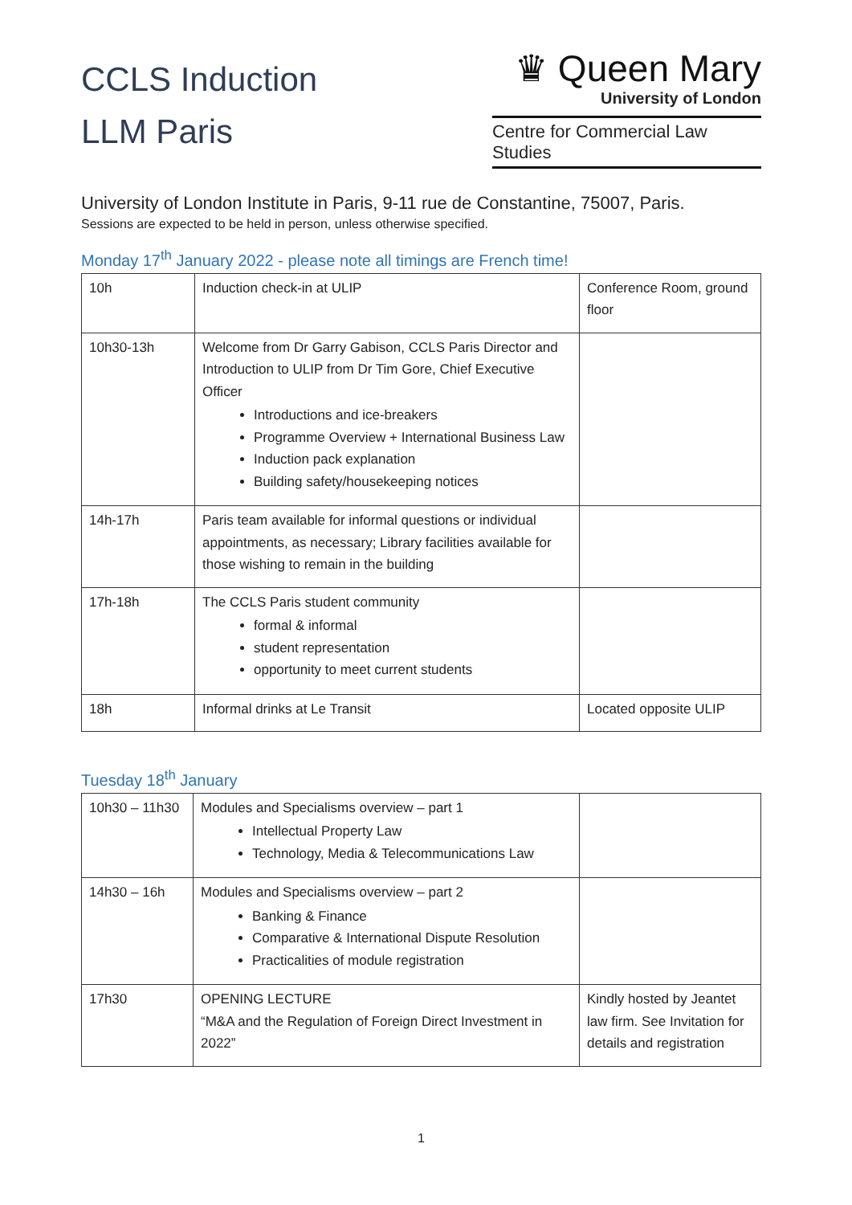CCLS Induction
LLM Paris
♛ Queen Mary
University of London
Centre for Commercial Law Studies
University of London Institute in Paris, 9-11 rue de Constantine, 75007, Paris.
Sessions are expected to be held in person, unless otherwise specified.
Monday 17<sup>th</sup> January 2022 - please note all timings are French time!
| 10h | Induction check-in at ULIP | Conference Room, ground floor |
| 10h30-13h | Welcome from Dr Garry Gabison, CCLS Paris Director and Introduction to ULIP from Dr Tim Gore, Chief Executive Officer Introductions and ice-breakers Programme Overview + International Business Law Induction pack explanation Building safety/housekeeping notices | |
| 14h-17h | Paris team available for informal questions or individual appointments, as necessary; Library facilities available for those wishing to remain in the building | |
| 17h-18h | The CCLS Paris student community formal & informal student representation opportunity to meet current students | |
| 18h | Informal drinks at Le Transit | Located opposite ULIP |
Tuesday 18<sup>th</sup> January
| 10h30 – 11h30 | Modules and Specialisms overview – part 1 Intellectual Property Law Technology, Media & Telecommunications Law | |
| 14h30 – 16h | Modules and Specialisms overview – part 2 Banking & Finance Comparative & International Dispute Resolution Practicalities of module registration | |
| 17h30 | OPENING LECTURE “M&A and the Regulation of Foreign Direct Investment in 2022” | Kindly hosted by Jeantet law firm. See Invitation for details and registration |
1